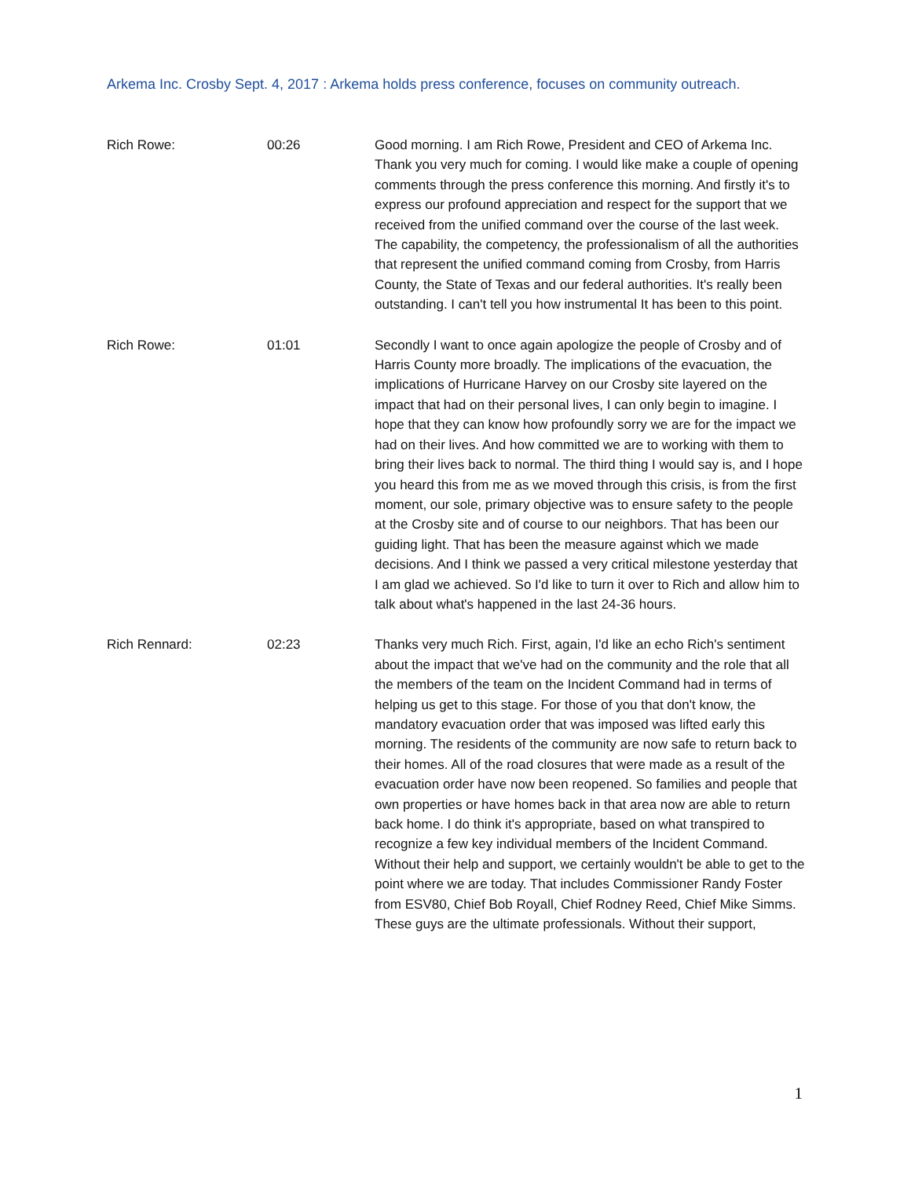Arkema Inc. Crosby Sept. 4, 2017 : Arkema holds press conference, focuses on community outreach.
Rich Rowe: 00:26 Good morning. I am Rich Rowe, President and CEO of Arkema Inc. Thank you very much for coming. I would like make a couple of opening comments through the press conference this morning. And firstly it's to express our profound appreciation and respect for the support that we received from the unified command over the course of the last week. The capability, the competency, the professionalism of all the authorities that represent the unified command coming from Crosby, from Harris County, the State of Texas and our federal authorities. It's really been outstanding. I can't tell you how instrumental It has been to this point.
Rich Rowe: 01:01 Secondly I want to once again apologize the people of Crosby and of Harris County more broadly. The implications of the evacuation, the implications of Hurricane Harvey on our Crosby site layered on the impact that had on their personal lives, I can only begin to imagine. I hope that they can know how profoundly sorry we are for the impact we had on their lives. And how committed we are to working with them to bring their lives back to normal. The third thing I would say is, and I hope you heard this from me as we moved through this crisis, is from the first moment, our sole, primary objective was to ensure safety to the people at the Crosby site and of course to our neighbors. That has been our guiding light. That has been the measure against which we made decisions. And I think we passed a very critical milestone yesterday that I am glad we achieved. So I'd like to turn it over to Rich and allow him to talk about what's happened in the last 24-36 hours.
Rich Rennard: 02:23 Thanks very much Rich. First, again, I'd like an echo Rich's sentiment about the impact that we've had on the community and the role that all the members of the team on the Incident Command had in terms of helping us get to this stage. For those of you that don't know, the mandatory evacuation order that was imposed was lifted early this morning. The residents of the community are now safe to return back to their homes. All of the road closures that were made as a result of the evacuation order have now been reopened. So families and people that own properties or have homes back in that area now are able to return back home. I do think it's appropriate, based on what transpired to recognize a few key individual members of the Incident Command. Without their help and support, we certainly wouldn't be able to get to the point where we are today. That includes Commissioner Randy Foster from ESV80, Chief Bob Royall, Chief Rodney Reed, Chief Mike Simms. These guys are the ultimate professionals. Without their support,
1